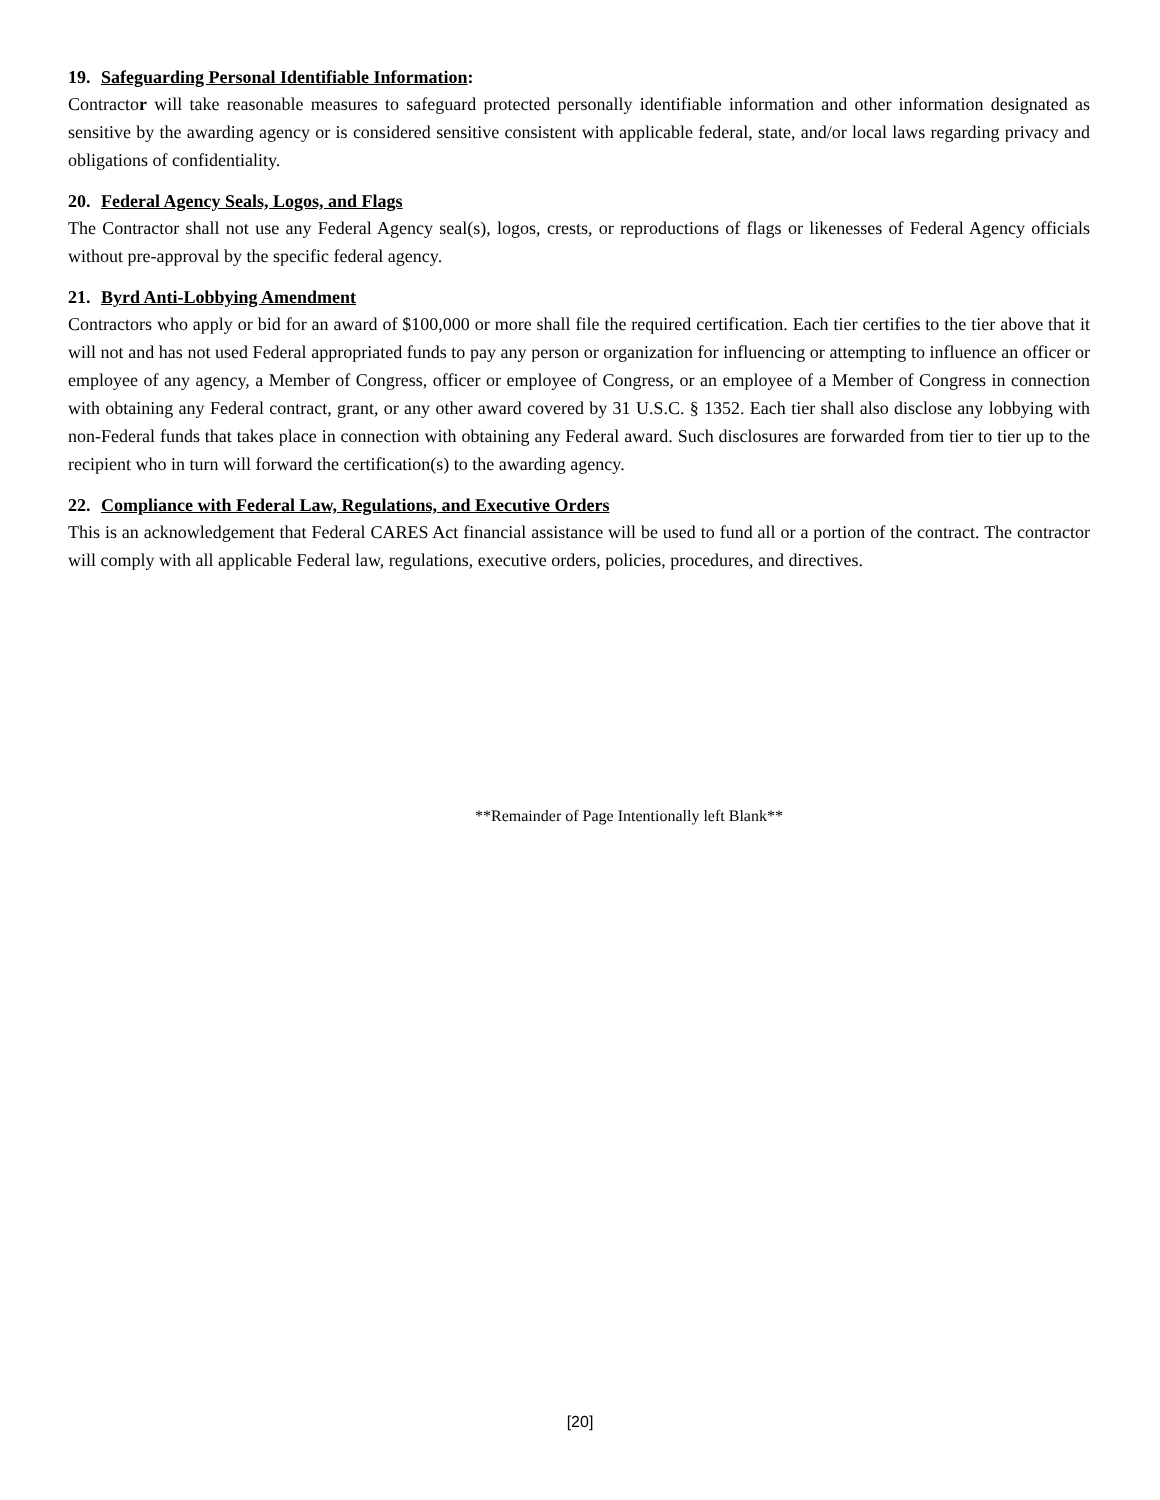19. Safeguarding Personal Identifiable Information:
Contractor will take reasonable measures to safeguard protected personally identifiable information and other information designated as sensitive by the awarding agency or is considered sensitive consistent with applicable federal, state, and/or local laws regarding privacy and obligations of confidentiality.
20. Federal Agency Seals, Logos, and Flags
The Contractor shall not use any Federal Agency seal(s), logos, crests, or reproductions of flags or likenesses of Federal Agency officials without pre-approval by the specific federal agency.
21. Byrd Anti-Lobbying Amendment
Contractors who apply or bid for an award of $100,000 or more shall file the required certification. Each tier certifies to the tier above that it will not and has not used Federal appropriated funds to pay any person or organization for influencing or attempting to influence an officer or employee of any agency, a Member of Congress, officer or employee of Congress, or an employee of a Member of Congress in connection with obtaining any Federal contract, grant, or any other award covered by 31 U.S.C. § 1352. Each tier shall also disclose any lobbying with non-Federal funds that takes place in connection with obtaining any Federal award. Such disclosures are forwarded from tier to tier up to the recipient who in turn will forward the certification(s) to the awarding agency.
22. Compliance with Federal Law, Regulations, and Executive Orders
This is an acknowledgement that Federal CARES Act financial assistance will be used to fund all or a portion of the contract. The contractor will comply with all applicable Federal law, regulations, executive orders, policies, procedures, and directives.
**Remainder of Page Intentionally left Blank**
[20]